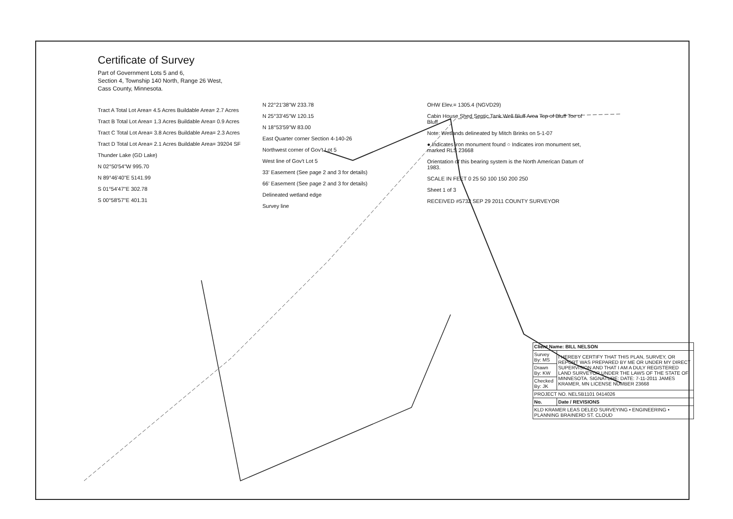Certificate of Survey
Part of Government Lots 5 and 6,
Section 4, Township 140 North, Range 26 West,
Cass County, Minnesota.
Tract A Total Lot Area= 4.5 Acres Buildable Area= 2.7 Acres
Tract B Total Lot Area= 1.3 Acres Buildable Area= 0.9 Acres
Tract C Total Lot Area= 3.8 Acres Buildable Area= 2.3 Acres
Tract D Total Lot Area= 2.1 Acres Buildable Area= 39204 SF
Thunder Lake (GD Lake)
N 02°50'54"W 995.70
N 89°46'40"E 5141.99
S 01°54'47"E 302.78
S 00°58'57"E 401.31
N 22°21'38"W 233.78
N 25°33'45"W 120.15
N 18°53'59"W 83.00
East Quarter corner Section 4-140-26
Northwest corner of Gov't Lot 5
West line of Gov't Lot 5
33' Easement (See page 2 and 3 for details)
66' Easement (See page 2 and 3 for details)
Delineated wetland edge
Survey line
OHW Elev.= 1305.4 (NGVD29)
Cabin House Shed Septic Tank Well Bluff Area Top of Bluff Toe of Bluff
Note: Wetlands delineated by Mitch Brinks on 5-1-07
● Indicates iron monument found ○ Indicates iron monument set, marked RLS 23668
Orientation of this bearing system is the North American Datum of 1983.
SCALE IN FEET 0 25 50 100 150 200 250
Sheet 1 of 3
RECEIVED #5732 SEP 29 2011 COUNTY SURVEYOR
| Client Name: BILL NELSON | |
| --- | --- |
| Survey By: MS | I HEREBY CERTIFY THAT THIS PLAN, SURVEY, OR REPORT WAS PREPARED BY ME OR UNDER MY DIRECT SUPERVISION AND THAT I AM A DULY REGISTERED LAND SURVEYOR UNDER THE LAWS OF THE STATE OF MINNESOTA. SIGNATURE: DATE: 7-11-2011 JAMES KRAMER, MN LICENSE NUMBER 23668 |
| Drawn By: KW | |
| Checked By: JK | |
| PROJECT NO. NELSB1101 0414026 | |
| No. | Date / REVISIONS |
| KLD KRAMER LEAS DELEO SURVEYING • ENGINEERING • PLANNING BRAINERD ST. CLOUD | |